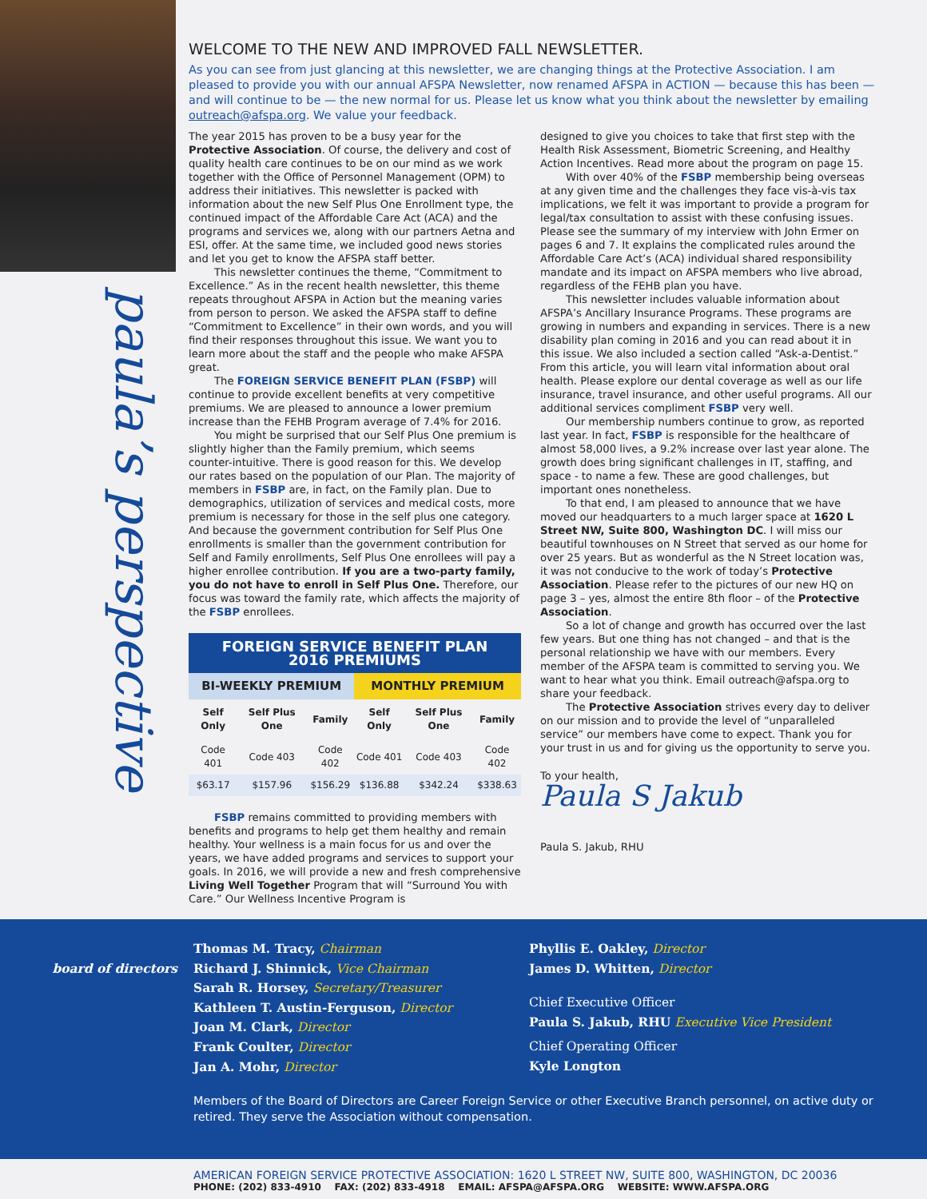paula’s perspective
WELCOME TO THE NEW AND IMPROVED FALL NEWSLETTER.
As you can see from just glancing at this newsletter, we are changing things at the Protective Association. I am pleased to provide you with our annual AFSPA Newsletter, now renamed AFSPA in ACTION — because this has been — and will continue to be — the new normal for us. Please let us know what you think about the newsletter by emailing outreach@afspa.org. We value your feedback.
The year 2015 has proven to be a busy year for the Protective Association. Of course, the delivery and cost of quality health care continues to be on our mind as we work together with the Office of Personnel Management (OPM) to address their initiatives. This newsletter is packed with information about the new Self Plus One Enrollment type, the continued impact of the Affordable Care Act (ACA) and the programs and services we, along with our partners Aetna and ESI, offer. At the same time, we included good news stories and let you get to know the AFSPA staff better.
This newsletter continues the theme, “Commitment to Excellence.” As in the recent health newsletter, this theme repeats throughout AFSPA in Action but the meaning varies from person to person. We asked the AFSPA staff to define “Commitment to Excellence” in their own words, and you will find their responses throughout this issue. We want you to learn more about the staff and the people who make AFSPA great.
The FOREIGN SERVICE BENEFIT PLAN (FSBP) will continue to provide excellent benefits at very competitive premiums. We are pleased to announce a lower premium increase than the FEHB Program average of 7.4% for 2016.
You might be surprised that our Self Plus One premium is slightly higher than the Family premium, which seems counter-intuitive. There is good reason for this. We develop our rates based on the population of our Plan. The majority of members in FSBP are, in fact, on the Family plan. Due to demographics, utilization of services and medical costs, more premium is necessary for those in the self plus one category. And because the government contribution for Self Plus One enrollments is smaller than the government contribution for Self and Family enrollments, Self Plus One enrollees will pay a higher enrollee contribution. If you are a two-party family, you do not have to enroll in Self Plus One. Therefore, our focus was toward the family rate, which affects the majority of the FSBP enrollees.
| FOREIGN SERVICE BENEFIT PLAN 2016 PREMIUMS | | | | | |
| --- | --- | --- | --- | --- | --- |
| BI-WEEKLY PREMIUM | | | MONTHLY PREMIUM | | |
| Self Only | Self Plus One | Family | Self Only | Self Plus One | Family |
| Code 401 | Code 403 | Code 402 | Code 401 | Code 403 | Code 402 |
| $63.17 | $157.96 | $156.29 | $136.88 | $342.24 | $338.63 |
FSBP remains committed to providing members with benefits and programs to help get them healthy and remain healthy. Your wellness is a main focus for us and over the years, we have added programs and services to support your goals. In 2016, we will provide a new and fresh comprehensive Living Well Together Program that will “Surround You with Care.” Our Wellness Incentive Program is
designed to give you choices to take that first step with the Health Risk Assessment, Biometric Screening, and Healthy Action Incentives. Read more about the program on page 15.
With over 40% of the FSBP membership being overseas at any given time and the challenges they face vis-à-vis tax implications, we felt it was important to provide a program for legal/tax consultation to assist with these confusing issues. Please see the summary of my interview with John Ermer on pages 6 and 7. It explains the complicated rules around the Affordable Care Act’s (ACA) individual shared responsibility mandate and its impact on AFSPA members who live abroad, regardless of the FEHB plan you have.
This newsletter includes valuable information about AFSPA’s Ancillary Insurance Programs. These programs are growing in numbers and expanding in services. There is a new disability plan coming in 2016 and you can read about it in this issue. We also included a section called “Ask-a-Dentist.” From this article, you will learn vital information about oral health. Please explore our dental coverage as well as our life insurance, travel insurance, and other useful programs. All our additional services compliment FSBP very well.
Our membership numbers continue to grow, as reported last year. In fact, FSBP is responsible for the healthcare of almost 58,000 lives, a 9.2% increase over last year alone. The growth does bring significant challenges in IT, staffing, and space - to name a few. These are good challenges, but important ones nonetheless.
To that end, I am pleased to announce that we have moved our headquarters to a much larger space at 1620 L Street NW, Suite 800, Washington DC. I will miss our beautiful townhouses on N Street that served as our home for over 25 years. But as wonderful as the N Street location was, it was not conducive to the work of today’s Protective Association. Please refer to the pictures of our new HQ on page 3 – yes, almost the entire 8th floor – of the Protective Association.
So a lot of change and growth has occurred over the last few years. But one thing has not changed – and that is the personal relationship we have with our members. Every member of the AFSPA team is committed to serving you. We want to hear what you think. Email outreach@afspa.org to share your feedback.
The Protective Association strives every day to deliver on our mission and to provide the level of “unparalleled service” our members have come to expect. Thank you for your trust in us and for giving us the opportunity to serve you.
To your health,
Paula S Jakub
Paula S. Jakub, RHU
board of directors
Thomas M. Tracy, Chairman
Richard J. Shinnick, Vice Chairman
Sarah R. Horsey, Secretary/Treasurer
Kathleen T. Austin-Ferguson, Director
Joan M. Clark, Director
Frank Coulter, Director
Jan A. Mohr, Director
Phyllis E. Oakley, Director
James D. Whitten, Director
Chief Executive Officer
Paula S. Jakub, RHU Executive Vice President
Chief Operating Officer
Kyle Longton
Members of the Board of Directors are Career Foreign Service or other Executive Branch personnel, on active duty or retired. They serve the Association without compensation.
AMERICAN FOREIGN SERVICE PROTECTIVE ASSOCIATION: 1620 L STREET NW, SUITE 800, WASHINGTON, DC 20036
PHONE: (202) 833-4910 FAX: (202) 833-4918 EMAIL: AFSPA@AFSPA.ORG WEBSITE: WWW.AFSPA.ORG